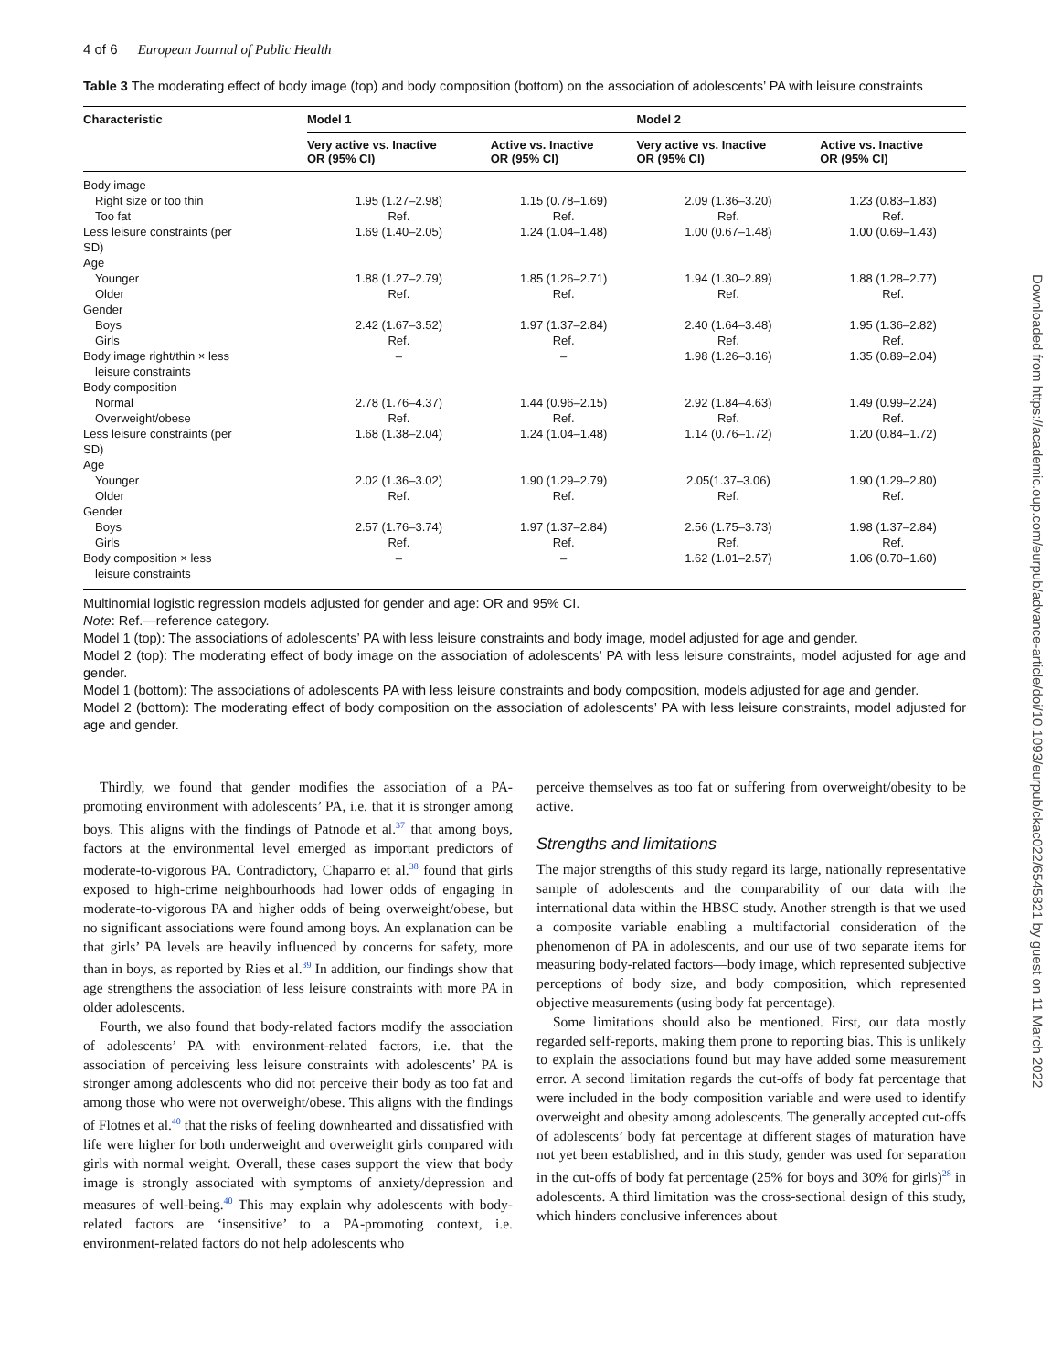Downloaded from https://academic.oup.com/eurpub/advance-article/doi/10.1093/eurpub/ckac022/6545821 by guest on 11 March 2022
4 of 6 European Journal of Public Health
Table 3 The moderating effect of body image (top) and body composition (bottom) on the association of adolescents’ PA with leisure constraints
| Characteristic | Model 1 | | Model 2 | |
| --- | --- | --- | --- | --- |
| | Very active vs. Inactive OR (95% CI) | Active vs. Inactive OR (95% CI) | Very active vs. Inactive OR (95% CI) | Active vs. Inactive OR (95% CI) |
| Body image | | | | |
| Right size or too thin | 1.95 (1.27–2.98) | 1.15 (0.78–1.69) | 2.09 (1.36–3.20) | 1.23 (0.83–1.83) |
| Too fat | Ref. | Ref. | Ref. | Ref. |
| Less leisure constraints (per SD) | 1.69 (1.40–2.05) | 1.24 (1.04–1.48) | 1.00 (0.67–1.48) | 1.00 (0.69–1.43) |
| Age | | | | |
| Younger | 1.88 (1.27–2.79) | 1.85 (1.26–2.71) | 1.94 (1.30–2.89) | 1.88 (1.28–2.77) |
| Older | Ref. | Ref. | Ref. | Ref. |
| Gender | | | | |
| Boys | 2.42 (1.67–3.52) | 1.97 (1.37–2.84) | 2.40 (1.64–3.48) | 1.95 (1.36–2.82) |
| Girls | Ref. | Ref. | Ref. | Ref. |
| Body image right/thin × less leisure constraints | – | – | 1.98 (1.26–3.16) | 1.35 (0.89–2.04) |
| Body composition | | | | |
| Normal | 2.78 (1.76–4.37) | 1.44 (0.96–2.15) | 2.92 (1.84–4.63) | 1.49 (0.99–2.24) |
| Overweight/obese | Ref. | Ref. | Ref. | Ref. |
| Less leisure constraints (per SD) | 1.68 (1.38–2.04) | 1.24 (1.04–1.48) | 1.14 (0.76–1.72) | 1.20 (0.84–1.72) |
| Age | | | | |
| Younger | 2.02 (1.36–3.02) | 1.90 (1.29–2.79) | 2.05(1.37–3.06) | 1.90 (1.29–2.80) |
| Older | Ref. | Ref. | Ref. | Ref. |
| Gender | | | | |
| Boys | 2.57 (1.76–3.74) | 1.97 (1.37–2.84) | 2.56 (1.75–3.73) | 1.98 (1.37–2.84) |
| Girls | Ref. | Ref. | Ref. | Ref. |
| Body composition × less leisure constraints | – | – | 1.62 (1.01–2.57) | 1.06 (0.70–1.60) |
Multinomial logistic regression models adjusted for gender and age: OR and 95% CI.
Note: Ref.—reference category.
Model 1 (top): The associations of adolescents’ PA with less leisure constraints and body image, model adjusted for age and gender.
Model 2 (top): The moderating effect of body image on the association of adolescents’ PA with less leisure constraints, model adjusted for age and gender.
Model 1 (bottom): The associations of adolescents PA with less leisure constraints and body composition, models adjusted for age and gender.
Model 2 (bottom): The moderating effect of body composition on the association of adolescents’ PA with less leisure constraints, model adjusted for age and gender.
Thirdly, we found that gender modifies the association of a PA-promoting environment with adolescents’ PA, i.e. that it is stronger among boys. This aligns with the findings of Patnode et al.<sup>37</sup> that among boys, factors at the environmental level emerged as important predictors of moderate-to-vigorous PA. Contradictory, Chaparro et al.<sup>38</sup> found that girls exposed to high-crime neighbourhoods had lower odds of engaging in moderate-to-vigorous PA and higher odds of being overweight/obese, but no significant associations were found among boys. An explanation can be that girls’ PA levels are heavily influenced by concerns for safety, more than in boys, as reported by Ries et al.<sup>39</sup> In addition, our findings show that age strengthens the association of less leisure constraints with more PA in older adolescents.
Fourth, we also found that body-related factors modify the association of adolescents’ PA with environment-related factors, i.e. that the association of perceiving less leisure constraints with adolescents’ PA is stronger among adolescents who did not perceive their body as too fat and among those who were not overweight/obese. This aligns with the findings of Flotnes et al.<sup>40</sup> that the risks of feeling downhearted and dissatisfied with life were higher for both underweight and overweight girls compared with girls with normal weight. Overall, these cases support the view that body image is strongly associated with symptoms of anxiety/depression and measures of well-being.<sup>40</sup> This may explain why adolescents with body-related factors are ‘insensitive’ to a PA-promoting context, i.e. environment-related factors do not help adolescents who
perceive themselves as too fat or suffering from overweight/obesity to be active.
Strengths and limitations
The major strengths of this study regard its large, nationally representative sample of adolescents and the comparability of our data with the international data within the HBSC study. Another strength is that we used a composite variable enabling a multifactorial consideration of the phenomenon of PA in adolescents, and our use of two separate items for measuring body-related factors—body image, which represented subjective perceptions of body size, and body composition, which represented objective measurements (using body fat percentage).
Some limitations should also be mentioned. First, our data mostly regarded self-reports, making them prone to reporting bias. This is unlikely to explain the associations found but may have added some measurement error. A second limitation regards the cut-offs of body fat percentage that were included in the body composition variable and were used to identify overweight and obesity among adolescents. The generally accepted cut-offs of adolescents’ body fat percentage at different stages of maturation have not yet been established, and in this study, gender was used for separation in the cut-offs of body fat percentage (25% for boys and 30% for girls)<sup>28</sup> in adolescents. A third limitation was the cross-sectional design of this study, which hinders conclusive inferences about